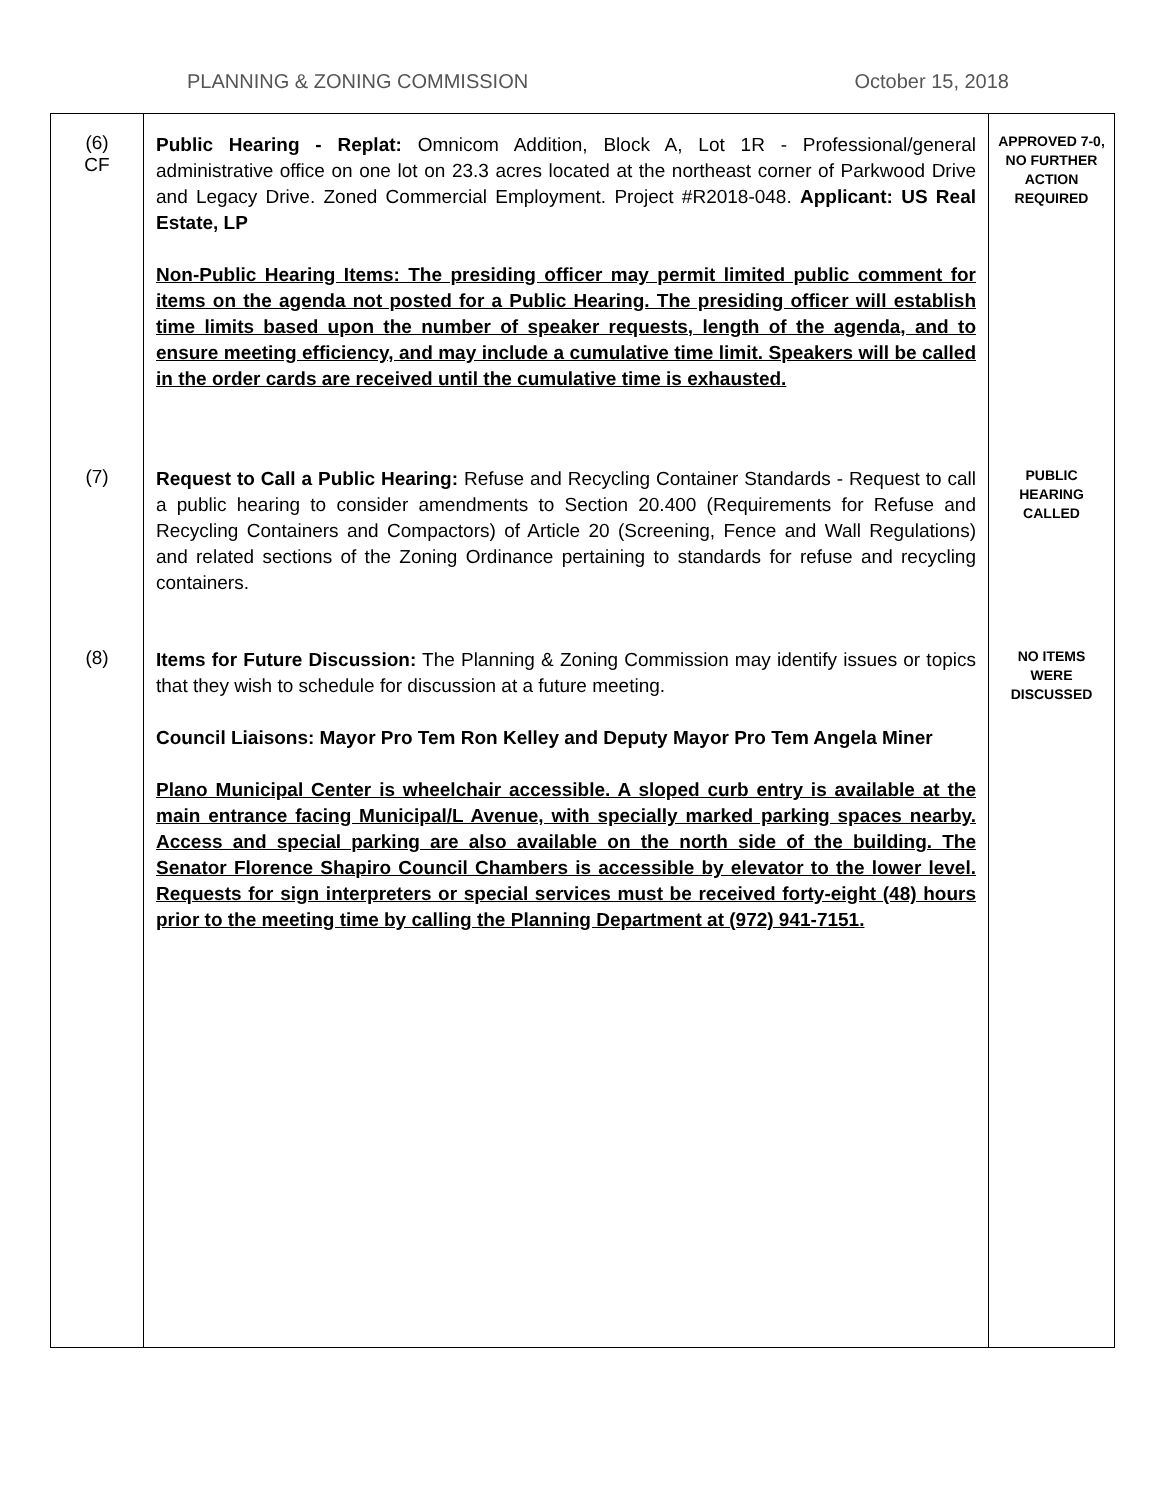PLANNING & ZONING COMMISSION October 15, 2018
| (6) CF | Public Hearing - Replat: Omnicom Addition, Block A, Lot 1R - Professional/general administrative office on one lot on 23.3 acres located at the northeast corner of Parkwood Drive and Legacy Drive. Zoned Commercial Employment. Project #R2018-048. Applicant: US Real Estate, LP Non-Public Hearing Items: The presiding officer may permit limited public comment for items on the agenda not posted for a Public Hearing. The presiding officer will establish time limits based upon the number of speaker requests, length of the agenda, and to ensure meeting efficiency, and may include a cumulative time limit. Speakers will be called in the order cards are received until the cumulative time is exhausted. | APPROVED 7-0, NO FURTHER ACTION REQUIRED |
| (7) | Request to Call a Public Hearing: Refuse and Recycling Container Standards - Request to call a public hearing to consider amendments to Section 20.400 (Requirements for Refuse and Recycling Containers and Compactors) of Article 20 (Screening, Fence and Wall Regulations) and related sections of the Zoning Ordinance pertaining to standards for refuse and recycling containers. | PUBLIC HEARING CALLED |
| (8) | Items for Future Discussion: The Planning & Zoning Commission may identify issues or topics that they wish to schedule for discussion at a future meeting. Council Liaisons: Mayor Pro Tem Ron Kelley and Deputy Mayor Pro Tem Angela Miner Plano Municipal Center is wheelchair accessible. A sloped curb entry is available at the main entrance facing Municipal/L Avenue, with specially marked parking spaces nearby. Access and special parking are also available on the north side of the building. The Senator Florence Shapiro Council Chambers is accessible by elevator to the lower level. Requests for sign interpreters or special services must be received forty-eight (48) hours prior to the meeting time by calling the Planning Department at (972) 941-7151. | NO ITEMS WERE DISCUSSED |